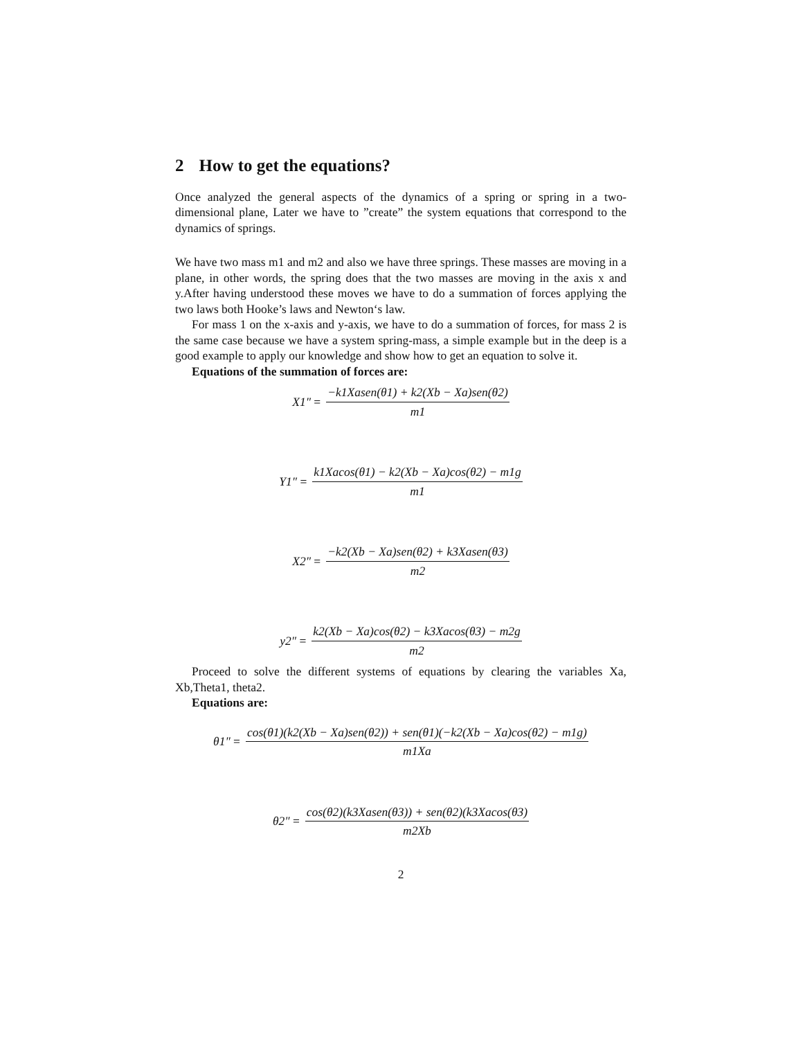2 How to get the equations?
Once analyzed the general aspects of the dynamics of a spring or spring in a two-dimensional plane, Later we have to ”create” the system equations that correspond to the dynamics of springs.
We have two mass m1 and m2 and also we have three springs. These masses are moving in a plane, in other words, the spring does that the two masses are moving in the axis x and y.After having understood these moves we have to do a summation of forces applying the two laws both Hooke’s laws and Newton‘s law.
For mass 1 on the x-axis and y-axis, we have to do a summation of forces, for mass 2 is the same case because we have a system spring-mass, a simple example but in the deep is a good example to apply our knowledge and show how to get an equation to solve it.
Equations of the summation of forces are:
X1″ = −k1Xasen(θ1) + k2(Xb − Xa)sen(θ2) m1
Y1″ = k1Xacos(θ1) − k2(Xb − Xa)cos(θ2) − m1g m1
X2″ = −k2(Xb − Xa)sen(θ2) + k3Xasen(θ3) m2
y2″ = k2(Xb − Xa)cos(θ2) − k3Xacos(θ3) − m2g m2
Proceed to solve the different systems of equations by clearing the variables Xa, Xb,Theta1, theta2.
Equations are:
θ1″ = cos(θ1)(k2(Xb − Xa)sen(θ2)) + sen(θ1)(−k2(Xb − Xa)cos(θ2) − m1g) m1Xa
θ2″ = cos(θ2)(k3Xasen(θ3)) + sen(θ2)(k3Xacos(θ3) m2Xb
2